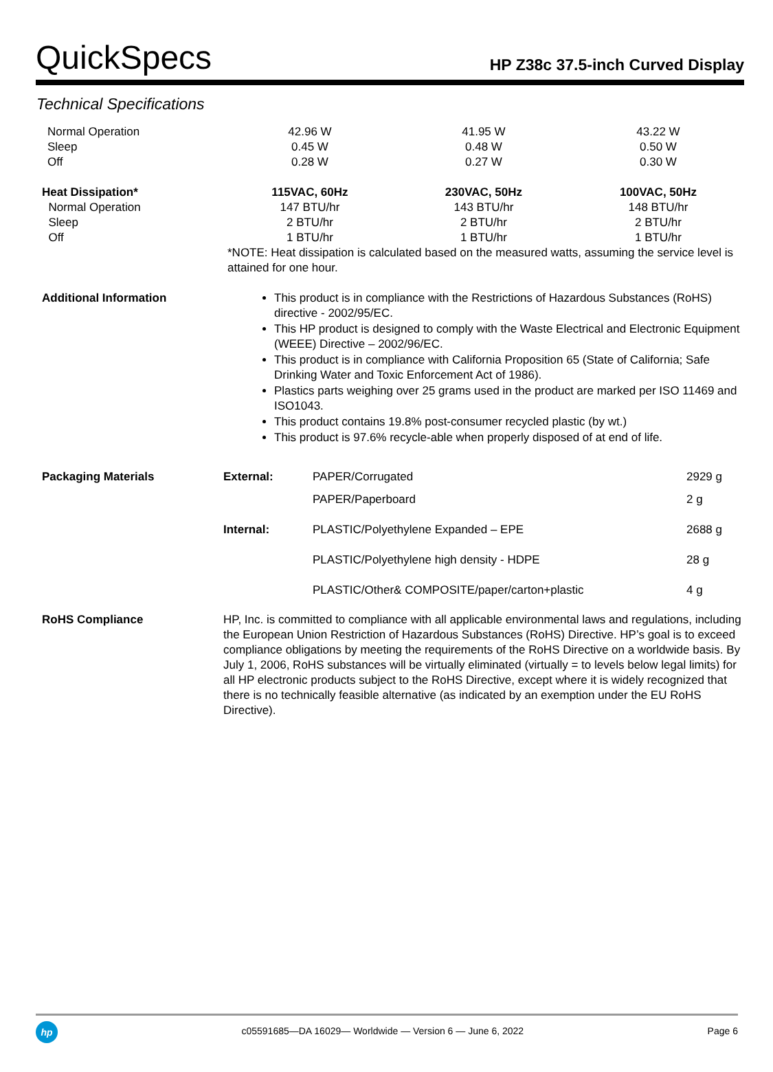QuickSpecs
HP Z38c 37.5-inch Curved Display
Technical Specifications
| Normal Operation Sleep Off | 42.96 W 0.45 W 0.28 W | 41.95 W 0.48 W 0.27 W | 43.22 W 0.50 W 0.30 W |
| Heat Dissipation* Normal Operation Sleep Off | 115VAC, 60Hz 147 BTU/hr 2 BTU/hr 1 BTU/hr | 230VAC, 50Hz 143 BTU/hr 2 BTU/hr 1 BTU/hr | 100VAC, 50Hz 148 BTU/hr 2 BTU/hr 1 BTU/hr |
| | *NOTE: Heat dissipation is calculated based on the measured watts, assuming the service level is attained for one hour. | | |
| Additional Information | This product is in compliance with the Restrictions of Hazardous Substances (RoHS) directive - 2002/95/EC. This HP product is designed to comply with the Waste Electrical and Electronic Equipment (WEEE) Directive – 2002/96/EC. This product is in compliance with California Proposition 65 (State of California; Safe Drinking Water and Toxic Enforcement Act of 1986). Plastics parts weighing over 25 grams used in the product are marked per ISO 11469 and ISO1043. This product contains 19.8% post-consumer recycled plastic (by wt.) This product is 97.6% recycle-able when properly disposed of at end of life. | | |
| Packaging Materials | External: | PAPER/Corrugated | 2929 g |
| | | PAPER/Paperboard | 2 g |
| | Internal: | PLASTIC/Polyethylene Expanded – EPE | 2688 g |
| | | PLASTIC/Polyethylene high density - HDPE | 28 g |
| | | PLASTIC/Other& COMPOSITE/paper/carton+plastic | 4 g |
| RoHS Compliance | HP, Inc. is committed to compliance with all applicable environmental laws and regulations, including the European Union Restriction of Hazardous Substances (RoHS) Directive. HP’s goal is to exceed compliance obligations by meeting the requirements of the RoHS Directive on a worldwide basis. By July 1, 2006, RoHS substances will be virtually eliminated (virtually = to levels below legal limits) for all HP electronic products subject to the RoHS Directive, except where it is widely recognized that there is no technically feasible alternative (as indicated by an exemption under the EU RoHS Directive). | | |
hp
c05591685—DA 16029— Worldwide — Version 6 — June 6, 2022
Page 6